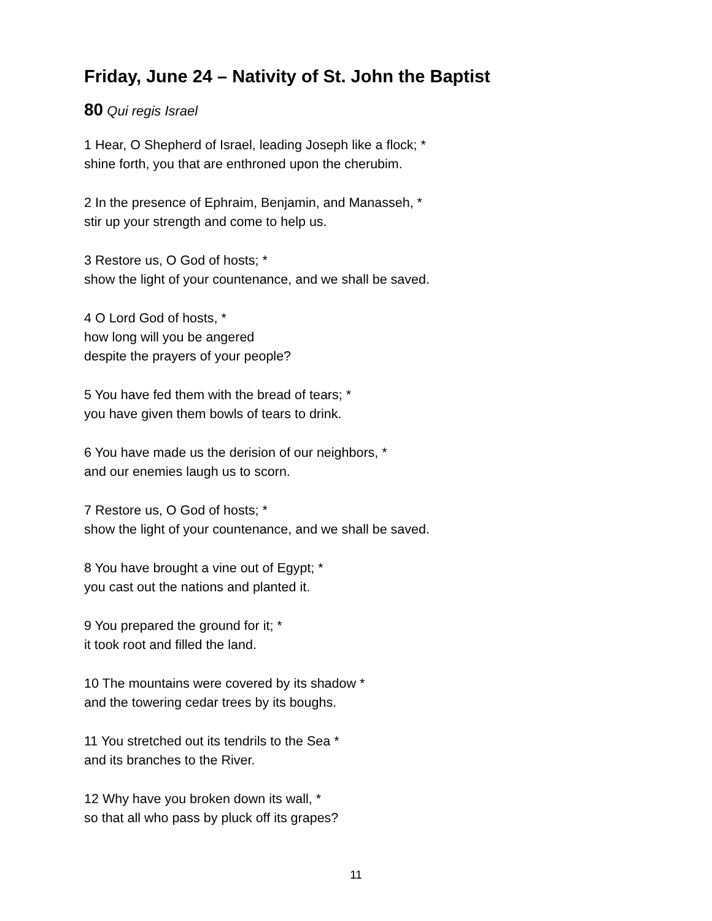Friday, June 24 – Nativity of St. John the Baptist
80 Qui regis Israel
1 Hear, O Shepherd of Israel, leading Joseph like a flock; *
shine forth, you that are enthroned upon the cherubim.
2 In the presence of Ephraim, Benjamin, and Manasseh, *
stir up your strength and come to help us.
3 Restore us, O God of hosts; *
show the light of your countenance, and we shall be saved.
4 O Lord God of hosts, *
how long will you be angered
despite the prayers of your people?
5 You have fed them with the bread of tears; *
you have given them bowls of tears to drink.
6 You have made us the derision of our neighbors, *
and our enemies laugh us to scorn.
7 Restore us, O God of hosts; *
show the light of your countenance, and we shall be saved.
8 You have brought a vine out of Egypt; *
you cast out the nations and planted it.
9 You prepared the ground for it; *
it took root and filled the land.
10 The mountains were covered by its shadow *
and the towering cedar trees by its boughs.
11 You stretched out its tendrils to the Sea *
and its branches to the River.
12 Why have you broken down its wall, *
so that all who pass by pluck off its grapes?
11